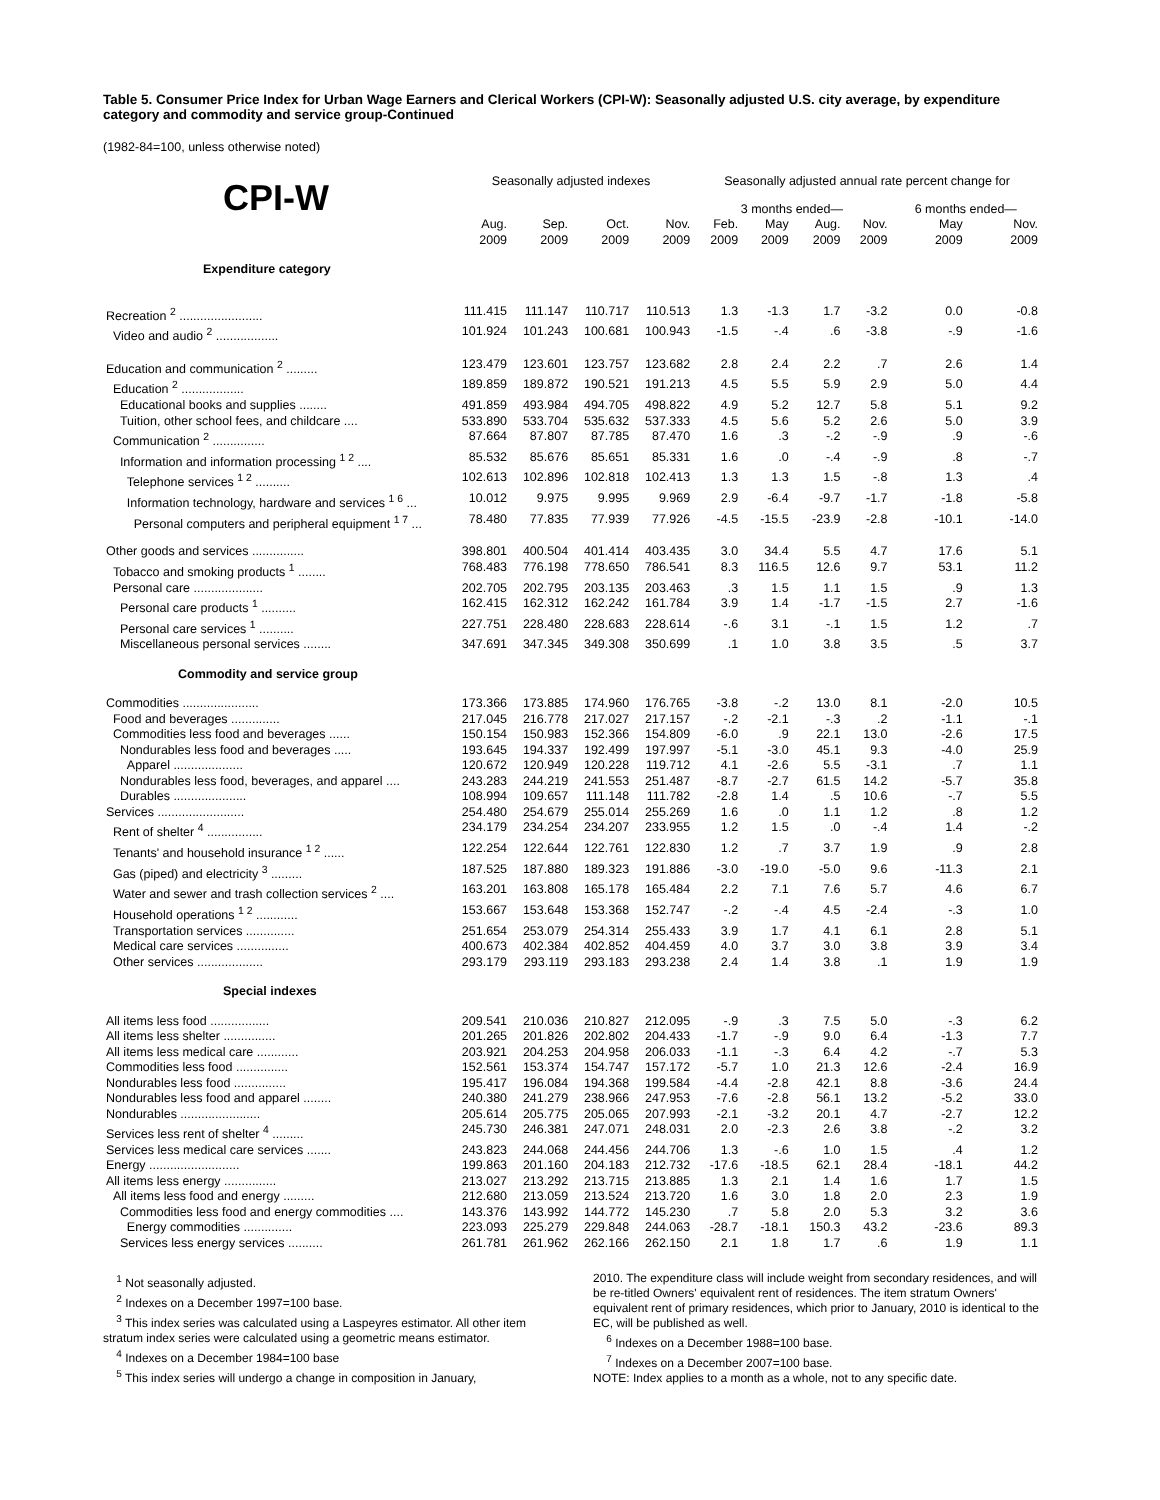Table 5. Consumer Price Index for Urban Wage Earners and Clerical Workers (CPI-W): Seasonally adjusted U.S. city average, by expenditure category and commodity and service group-Continued
(1982-84=100, unless otherwise noted)
| | Seasonally adjusted indexes | | | | Seasonally adjusted annual rate percent change for | | | | | |
| --- | --- | --- | --- | --- | --- | --- | --- | --- | --- | --- |
| CPI-W | | | | | 3 months ended— | | | | 6 months ended— | |
| | Aug. 2009 | Sep. 2009 | Oct. 2009 | Nov. 2009 | Feb. 2009 | May 2009 | Aug. 2009 | Nov. 2009 | May 2009 | Nov. 2009 |
| Expenditure category | | | | | | | | | | |
| Recreation <sup>2</sup> ........................ | 111.415 | 111.147 | 110.717 | 110.513 | 1.3 | -1.3 | 1.7 | -3.2 | 0.0 | -0.8 |
| Video and audio <sup>2</sup> .................. | 101.924 | 101.243 | 100.681 | 100.943 | -1.5 | -.4 | .6 | -3.8 | -.9 | -1.6 |
| Education and communication <sup>2</sup> ......... | 123.479 | 123.601 | 123.757 | 123.682 | 2.8 | 2.4 | 2.2 | .7 | 2.6 | 1.4 |
| Education <sup>2</sup> .................. | 189.859 | 189.872 | 190.521 | 191.213 | 4.5 | 5.5 | 5.9 | 2.9 | 5.0 | 4.4 |
| Educational books and supplies ........ | 491.859 | 493.984 | 494.705 | 498.822 | 4.9 | 5.2 | 12.7 | 5.8 | 5.1 | 9.2 |
| Tuition, other school fees, and childcare .... | 533.890 | 533.704 | 535.632 | 537.333 | 4.5 | 5.6 | 5.2 | 2.6 | 5.0 | 3.9 |
| Communication <sup>2</sup> ............... | 87.664 | 87.807 | 87.785 | 87.470 | 1.6 | .3 | -.2 | -.9 | .9 | -.6 |
| Information and information processing <sup>1 2</sup> .... | 85.532 | 85.676 | 85.651 | 85.331 | 1.6 | .0 | -.4 | -.9 | .8 | -.7 |
| Telephone services <sup>1 2</sup> .......... | 102.613 | 102.896 | 102.818 | 102.413 | 1.3 | 1.3 | 1.5 | -.8 | 1.3 | .4 |
| Information technology, hardware and services <sup>1 6</sup> ... | 10.012 | 9.975 | 9.995 | 9.969 | 2.9 | -6.4 | -9.7 | -1.7 | -1.8 | -5.8 |
| Personal computers and peripheral equipment <sup>1 7</sup> ... | 78.480 | 77.835 | 77.939 | 77.926 | -4.5 | -15.5 | -23.9 | -2.8 | -10.1 | -14.0 |
| Other goods and services ............... | 398.801 | 400.504 | 401.414 | 403.435 | 3.0 | 34.4 | 5.5 | 4.7 | 17.6 | 5.1 |
| Tobacco and smoking products <sup>1</sup> ........ | 768.483 | 776.198 | 778.650 | 786.541 | 8.3 | 116.5 | 12.6 | 9.7 | 53.1 | 11.2 |
| Personal care .................... | 202.705 | 202.795 | 203.135 | 203.463 | .3 | 1.5 | 1.1 | 1.5 | .9 | 1.3 |
| Personal care products <sup>1</sup> .......... | 162.415 | 162.312 | 162.242 | 161.784 | 3.9 | 1.4 | -1.7 | -1.5 | 2.7 | -1.6 |
| Personal care services <sup>1</sup> .......... | 227.751 | 228.480 | 228.683 | 228.614 | -.6 | 3.1 | -.1 | 1.5 | 1.2 | .7 |
| Miscellaneous personal services ........ | 347.691 | 347.345 | 349.308 | 350.699 | .1 | 1.0 | 3.8 | 3.5 | .5 | 3.7 |
| Commodity and service group | | | | | | | | | | |
| Commodities ...................... | 173.366 | 173.885 | 174.960 | 176.765 | -3.8 | -.2 | 13.0 | 8.1 | -2.0 | 10.5 |
| Food and beverages .............. | 217.045 | 216.778 | 217.027 | 217.157 | -.2 | -2.1 | -.3 | .2 | -1.1 | -.1 |
| Commodities less food and beverages ...... | 150.154 | 150.983 | 152.366 | 154.809 | -6.0 | .9 | 22.1 | 13.0 | -2.6 | 17.5 |
| Nondurables less food and beverages ..... | 193.645 | 194.337 | 192.499 | 197.997 | -5.1 | -3.0 | 45.1 | 9.3 | -4.0 | 25.9 |
| Apparel .................... | 120.672 | 120.949 | 120.228 | 119.712 | 4.1 | -2.6 | 5.5 | -3.1 | .7 | 1.1 |
| Nondurables less food, beverages, and apparel .... | 243.283 | 244.219 | 241.553 | 251.487 | -8.7 | -2.7 | 61.5 | 14.2 | -5.7 | 35.8 |
| Durables ..................... | 108.994 | 109.657 | 111.148 | 111.782 | -2.8 | 1.4 | .5 | 10.6 | -.7 | 5.5 |
| Services ......................... | 254.480 | 254.679 | 255.014 | 255.269 | 1.6 | .0 | 1.1 | 1.2 | .8 | 1.2 |
| Rent of shelter <sup>4</sup> ................ | 234.179 | 234.254 | 234.207 | 233.955 | 1.2 | 1.5 | .0 | -.4 | 1.4 | -.2 |
| Tenants' and household insurance <sup>1 2</sup> ...... | 122.254 | 122.644 | 122.761 | 122.830 | 1.2 | .7 | 3.7 | 1.9 | .9 | 2.8 |
| Gas (piped) and electricity <sup>3</sup> ......... | 187.525 | 187.880 | 189.323 | 191.886 | -3.0 | -19.0 | -5.0 | 9.6 | -11.3 | 2.1 |
| Water and sewer and trash collection services <sup>2</sup> .... | 163.201 | 163.808 | 165.178 | 165.484 | 2.2 | 7.1 | 7.6 | 5.7 | 4.6 | 6.7 |
| Household operations <sup>1 2</sup> ............ | 153.667 | 153.648 | 153.368 | 152.747 | -.2 | -.4 | 4.5 | -2.4 | -.3 | 1.0 |
| Transportation services .............. | 251.654 | 253.079 | 254.314 | 255.433 | 3.9 | 1.7 | 4.1 | 6.1 | 2.8 | 5.1 |
| Medical care services ............... | 400.673 | 402.384 | 402.852 | 404.459 | 4.0 | 3.7 | 3.0 | 3.8 | 3.9 | 3.4 |
| Other services ................... | 293.179 | 293.119 | 293.183 | 293.238 | 2.4 | 1.4 | 3.8 | .1 | 1.9 | 1.9 |
| Special indexes | | | | | | | | | | |
| All items less food ................. | 209.541 | 210.036 | 210.827 | 212.095 | -.9 | .3 | 7.5 | 5.0 | -.3 | 6.2 |
| All items less shelter ............... | 201.265 | 201.826 | 202.802 | 204.433 | -1.7 | -.9 | 9.0 | 6.4 | -1.3 | 7.7 |
| All items less medical care ............ | 203.921 | 204.253 | 204.958 | 206.033 | -1.1 | -.3 | 6.4 | 4.2 | -.7 | 5.3 |
| Commodities less food ............... | 152.561 | 153.374 | 154.747 | 157.172 | -5.7 | 1.0 | 21.3 | 12.6 | -2.4 | 16.9 |
| Nondurables less food ............... | 195.417 | 196.084 | 194.368 | 199.584 | -4.4 | -2.8 | 42.1 | 8.8 | -3.6 | 24.4 |
| Nondurables less food and apparel ........ | 240.380 | 241.279 | 238.966 | 247.953 | -7.6 | -2.8 | 56.1 | 13.2 | -5.2 | 33.0 |
| Nondurables ....................... | 205.614 | 205.775 | 205.065 | 207.993 | -2.1 | -3.2 | 20.1 | 4.7 | -2.7 | 12.2 |
| Services less rent of shelter <sup>4</sup> ......... | 245.730 | 246.381 | 247.071 | 248.031 | 2.0 | -2.3 | 2.6 | 3.8 | -.2 | 3.2 |
| Services less medical care services ....... | 243.823 | 244.068 | 244.456 | 244.706 | 1.3 | -.6 | 1.0 | 1.5 | .4 | 1.2 |
| Energy .......................... | 199.863 | 201.160 | 204.183 | 212.732 | -17.6 | -18.5 | 62.1 | 28.4 | -18.1 | 44.2 |
| All items less energy ............... | 213.027 | 213.292 | 213.715 | 213.885 | 1.3 | 2.1 | 1.4 | 1.6 | 1.7 | 1.5 |
| All items less food and energy ......... | 212.680 | 213.059 | 213.524 | 213.720 | 1.6 | 3.0 | 1.8 | 2.0 | 2.3 | 1.9 |
| Commodities less food and energy commodities .... | 143.376 | 143.992 | 144.772 | 145.230 | .7 | 5.8 | 2.0 | 5.3 | 3.2 | 3.6 |
| Energy commodities .............. | 223.093 | 225.279 | 229.848 | 244.063 | -28.7 | -18.1 | 150.3 | 43.2 | -23.6 | 89.3 |
| Services less energy services .......... | 261.781 | 261.962 | 262.166 | 262.150 | 2.1 | 1.8 | 1.7 | .6 | 1.9 | 1.1 |
<sup>1</sup> Not seasonally adjusted.
<sup>2</sup> Indexes on a December 1997=100 base.
<sup>3</sup> This index series was calculated using a Laspeyres estimator. All other item stratum index series were calculated using a geometric means estimator.
<sup>4</sup> Indexes on a December 1984=100 base
<sup>5</sup> This index series will undergo a change in composition in January,
2010. The expenditure class will include weight from secondary residences, and will be re-titled Owners' equivalent rent of residences. The item stratum Owners' equivalent rent of primary residences, which prior to January, 2010 is identical to the EC, will be published as well.
<sup>6</sup> Indexes on a December 1988=100 base.
<sup>7</sup> Indexes on a December 2007=100 base.
NOTE: Index applies to a month as a whole, not to any specific date.